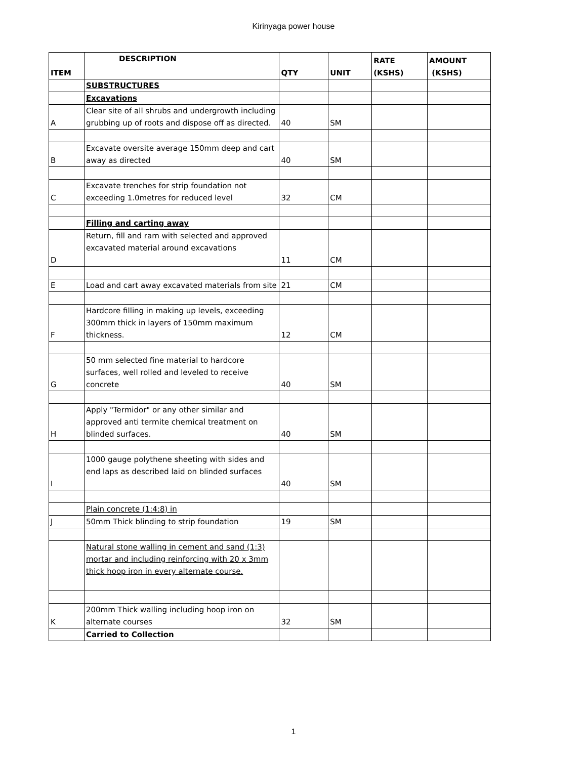Kirinyaga power house
| ITEM | DESCRIPTION | QTY | UNIT | RATE (KSHS) | AMOUNT (KSHS) |
| --- | --- | --- | --- | --- | --- |
| | SUBSTRUCTURES | | | | |
| | Excavations | | | | |
| A | Clear site of all shrubs and undergrowth including grubbing up of roots and dispose off as directed. | 40 | SM | | |
| B | Excavate oversite average 150mm deep and cart away as directed | 40 | SM | | |
| C | Excavate trenches for strip foundation not exceeding 1.0metres for reduced level | 32 | CM | | |
| | Filling and carting away | | | | |
| D | Return, fill and ram with selected and approved excavated material around excavations | 11 | CM | | |
| E | Load and cart away excavated materials from site | 21 | CM | | |
| F | Hardcore filling in making up levels, exceeding 300mm thick in layers of 150mm maximum thickness. | 12 | CM | | |
| G | 50 mm selected fine material to hardcore surfaces, well rolled and leveled to receive concrete | 40 | SM | | |
| H | Apply "Termidor" or any other similar and approved anti termite chemical treatment on blinded surfaces. | 40 | SM | | |
| I | 1000 gauge polythene sheeting with sides and end laps as described laid on blinded surfaces | 40 | SM | | |
| | Plain concrete (1:4:8) in | | | | |
| J | 50mm Thick blinding to strip foundation | 19 | SM | | |
| | Natural stone walling in cement and sand (1:3) mortar and including reinforcing with 20 x 3mm thick hoop iron in every alternate course. | | | | |
| K | 200mm Thick walling including hoop iron on alternate courses | 32 | SM | | |
| | Carried to Collection | | | | |
1